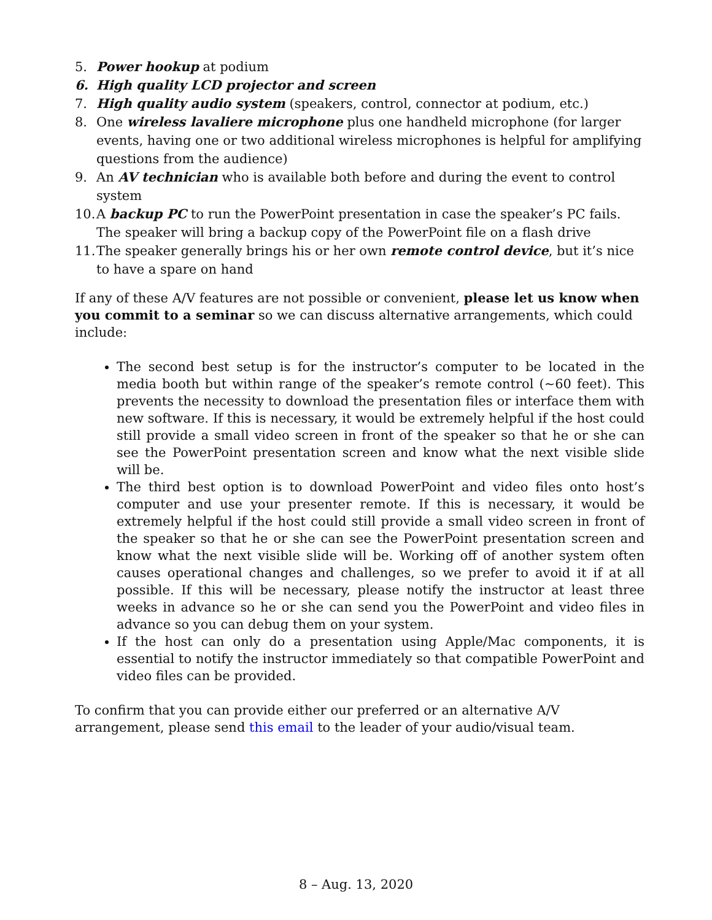5. Power hookup at podium
6. High quality LCD projector and screen
7. High quality audio system (speakers, control, connector at podium, etc.)
8. One wireless lavaliere microphone plus one handheld microphone (for larger events, having one or two additional wireless microphones is helpful for amplifying questions from the audience)
9. An AV technician who is available both before and during the event to control system
10. A backup PC to run the PowerPoint presentation in case the speaker’s PC fails. The speaker will bring a backup copy of the PowerPoint file on a flash drive
11. The speaker generally brings his or her own remote control device, but it’s nice to have a spare on hand
If any of these A/V features are not possible or convenient, please let us know when you commit to a seminar so we can discuss alternative arrangements, which could include:
The second best setup is for the instructor’s computer to be located in the media booth but within range of the speaker’s remote control (~60 feet). This prevents the necessity to download the presentation files or interface them with new software. If this is necessary, it would be extremely helpful if the host could still provide a small video screen in front of the speaker so that he or she can see the PowerPoint presentation screen and know what the next visible slide will be.
The third best option is to download PowerPoint and video files onto host’s computer and use your presenter remote. If this is necessary, it would be extremely helpful if the host could still provide a small video screen in front of the speaker so that he or she can see the PowerPoint presentation screen and know what the next visible slide will be. Working off of another system often causes operational changes and challenges, so we prefer to avoid it if at all possible. If this will be necessary, please notify the instructor at least three weeks in advance so he or she can send you the PowerPoint and video files in advance so you can debug them on your system.
If the host can only do a presentation using Apple/Mac components, it is essential to notify the instructor immediately so that compatible PowerPoint and video files can be provided.
To confirm that you can provide either our preferred or an alternative A/V arrangement, please send this email to the leader of your audio/visual team.
8 – Aug. 13, 2020